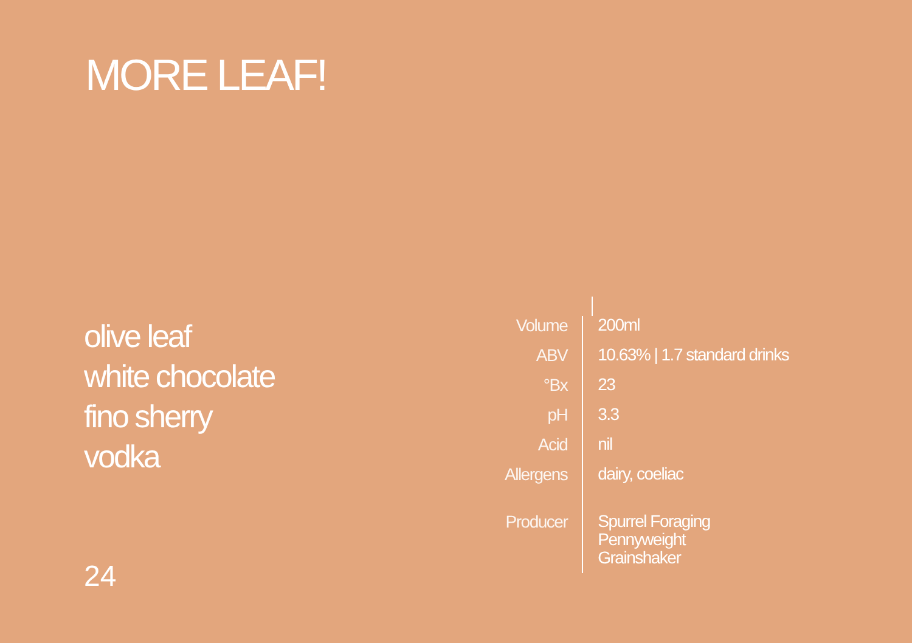MORE LEAF!
olive leaf
white chocolate
fino sherry
vodka
| Volume | 200ml |
| ABV | 10.63% / 1.7 standard drinks |
| °Bx | 23 |
| pH | 3.3 |
| Acid | nil |
| Allergens | dairy, coeliac |
| Producer | Spurrel Foraging Pennyweight Grainshaker |
24